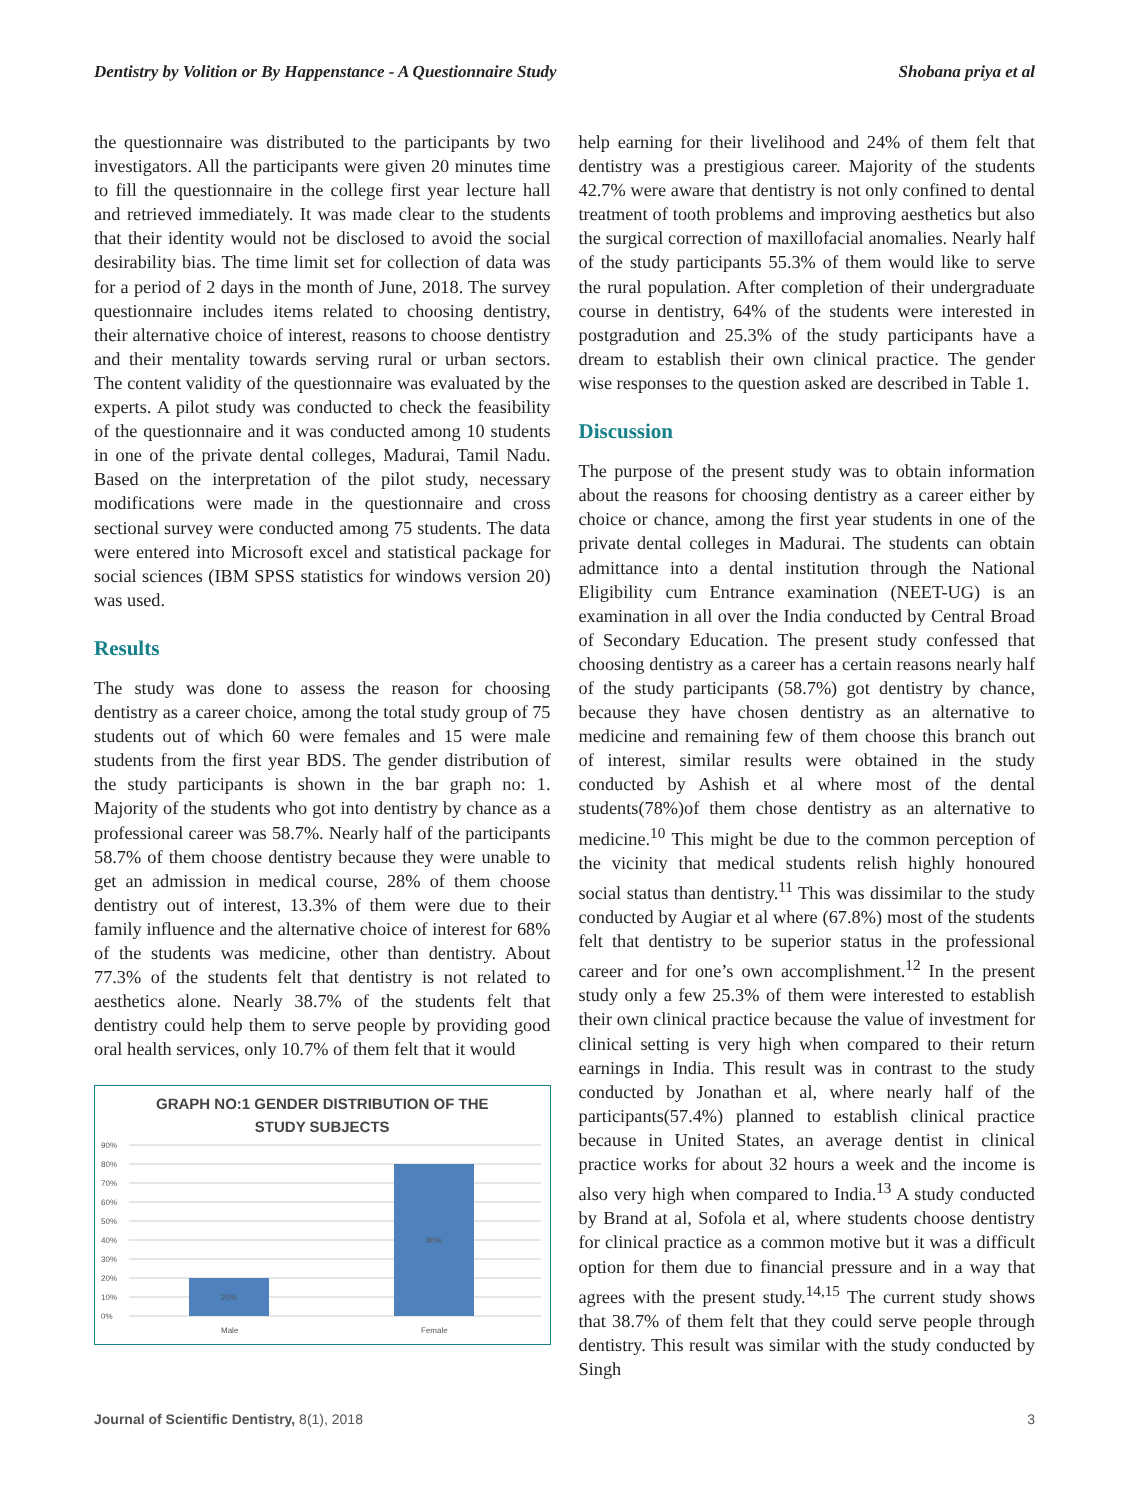Dentistry by Volition or By Happenstance - A Questionnaire Study Shobana priya et al
the questionnaire was distributed to the participants by two investigators. All the participants were given 20 minutes time to fill the questionnaire in the college first year lecture hall and retrieved immediately. It was made clear to the students that their identity would not be disclosed to avoid the social desirability bias. The time limit set for collection of data was for a period of 2 days in the month of June, 2018. The survey questionnaire includes items related to choosing dentistry, their alternative choice of interest, reasons to choose dentistry and their mentality towards serving rural or urban sectors. The content validity of the questionnaire was evaluated by the experts. A pilot study was conducted to check the feasibility of the questionnaire and it was conducted among 10 students in one of the private dental colleges, Madurai, Tamil Nadu. Based on the interpretation of the pilot study, necessary modifications were made in the questionnaire and cross sectional survey were conducted among 75 students. The data were entered into Microsoft excel and statistical package for social sciences (IBM SPSS statistics for windows version 20) was used.
Results
The study was done to assess the reason for choosing dentistry as a career choice, among the total study group of 75 students out of which 60 were females and 15 were male students from the first year BDS. The gender distribution of the study participants is shown in the bar graph no: 1. Majority of the students who got into dentistry by chance as a professional career was 58.7%. Nearly half of the participants 58.7% of them choose dentistry because they were unable to get an admission in medical course, 28% of them choose dentistry out of interest, 13.3% of them were due to their family influence and the alternative choice of interest for 68% of the students was medicine, other than dentistry. About 77.3% of the students felt that dentistry is not related to aesthetics alone. Nearly 38.7% of the students felt that dentistry could help them to serve people by providing good oral health services, only 10.7% of them felt that it would
GRAPH NO:1 GENDER DISTRIBUTION OF THE
STUDY SUBJECTS
90%
80%
70%
60%
50%
40%
30%
20%
10%
0%
20%
80%
Male
Female
help earning for their livelihood and 24% of them felt that dentistry was a prestigious career. Majority of the students 42.7% were aware that dentistry is not only confined to dental treatment of tooth problems and improving aesthetics but also the surgical correction of maxillofacial anomalies. Nearly half of the study participants 55.3% of them would like to serve the rural population. After completion of their undergraduate course in dentistry, 64% of the students were interested in postgradution and 25.3% of the study participants have a dream to establish their own clinical practice. The gender wise responses to the question asked are described in Table 1.
Discussion
The purpose of the present study was to obtain information about the reasons for choosing dentistry as a career either by choice or chance, among the first year students in one of the private dental colleges in Madurai. The students can obtain admittance into a dental institution through the National Eligibility cum Entrance examination (NEET-UG) is an examination in all over the India conducted by Central Broad of Secondary Education. The present study confessed that choosing dentistry as a career has a certain reasons nearly half of the study participants (58.7%) got dentistry by chance, because they have chosen dentistry as an alternative to medicine and remaining few of them choose this branch out of interest, similar results were obtained in the study conducted by Ashish et al where most of the dental students(78%)of them chose dentistry as an alternative to medicine.<sup>10</sup> This might be due to the common perception of the vicinity that medical students relish highly honoured social status than dentistry.<sup>11</sup> This was dissimilar to the study conducted by Augiar et al where (67.8%) most of the students felt that dentistry to be superior status in the professional career and for one’s own accomplishment.<sup>12</sup> In the present study only a few 25.3% of them were interested to establish their own clinical practice because the value of investment for clinical setting is very high when compared to their return earnings in India. This result was in contrast to the study conducted by Jonathan et al, where nearly half of the participants(57.4%) planned to establish clinical practice because in United States, an average dentist in clinical practice works for about 32 hours a week and the income is also very high when compared to India.<sup>13</sup> A study conducted by Brand at al, Sofola et al, where students choose dentistry for clinical practice as a common motive but it was a difficult option for them due to financial pressure and in a way that agrees with the present study.<sup>14,15</sup> The current study shows that 38.7% of them felt that they could serve people through dentistry. This result was similar with the study conducted by Singh
Journal of Scientific Dentistry, 8(1), 2018 3